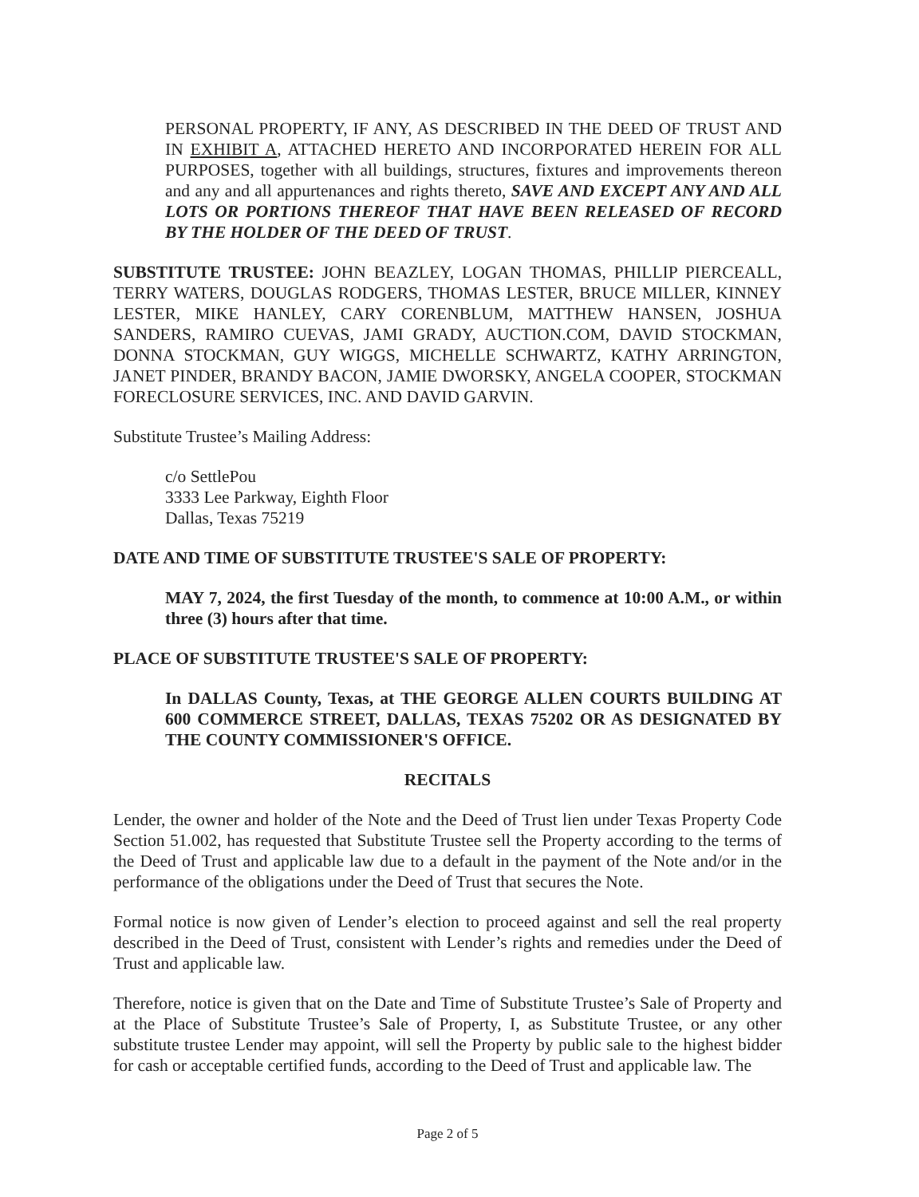PERSONAL PROPERTY, IF ANY, AS DESCRIBED IN THE DEED OF TRUST AND IN EXHIBIT A, ATTACHED HERETO AND INCORPORATED HEREIN FOR ALL PURPOSES, together with all buildings, structures, fixtures and improvements thereon and any and all appurtenances and rights thereto, SAVE AND EXCEPT ANY AND ALL LOTS OR PORTIONS THEREOF THAT HAVE BEEN RELEASED OF RECORD BY THE HOLDER OF THE DEED OF TRUST.
SUBSTITUTE TRUSTEE: JOHN BEAZLEY, LOGAN THOMAS, PHILLIP PIERCEALL, TERRY WATERS, DOUGLAS RODGERS, THOMAS LESTER, BRUCE MILLER, KINNEY LESTER, MIKE HANLEY, CARY CORENBLUM, MATTHEW HANSEN, JOSHUA SANDERS, RAMIRO CUEVAS, JAMI GRADY, AUCTION.COM, DAVID STOCKMAN, DONNA STOCKMAN, GUY WIGGS, MICHELLE SCHWARTZ, KATHY ARRINGTON, JANET PINDER, BRANDY BACON, JAMIE DWORSKY, ANGELA COOPER, STOCKMAN FORECLOSURE SERVICES, INC. AND DAVID GARVIN.
Substitute Trustee’s Mailing Address:
c/o SettlePou
3333 Lee Parkway, Eighth Floor
Dallas, Texas 75219
DATE AND TIME OF SUBSTITUTE TRUSTEE'S SALE OF PROPERTY:
MAY 7, 2024, the first Tuesday of the month, to commence at 10:00 A.M., or within three (3) hours after that time.
PLACE OF SUBSTITUTE TRUSTEE'S SALE OF PROPERTY:
In DALLAS County, Texas, at THE GEORGE ALLEN COURTS BUILDING AT 600 COMMERCE STREET, DALLAS, TEXAS 75202 OR AS DESIGNATED BY THE COUNTY COMMISSIONER'S OFFICE.
RECITALS
Lender, the owner and holder of the Note and the Deed of Trust lien under Texas Property Code Section 51.002, has requested that Substitute Trustee sell the Property according to the terms of the Deed of Trust and applicable law due to a default in the payment of the Note and/or in the performance of the obligations under the Deed of Trust that secures the Note.
Formal notice is now given of Lender’s election to proceed against and sell the real property described in the Deed of Trust, consistent with Lender’s rights and remedies under the Deed of Trust and applicable law.
Therefore, notice is given that on the Date and Time of Substitute Trustee’s Sale of Property and at the Place of Substitute Trustee’s Sale of Property, I, as Substitute Trustee, or any other substitute trustee Lender may appoint, will sell the Property by public sale to the highest bidder for cash or acceptable certified funds, according to the Deed of Trust and applicable law. The
Page 2 of 5